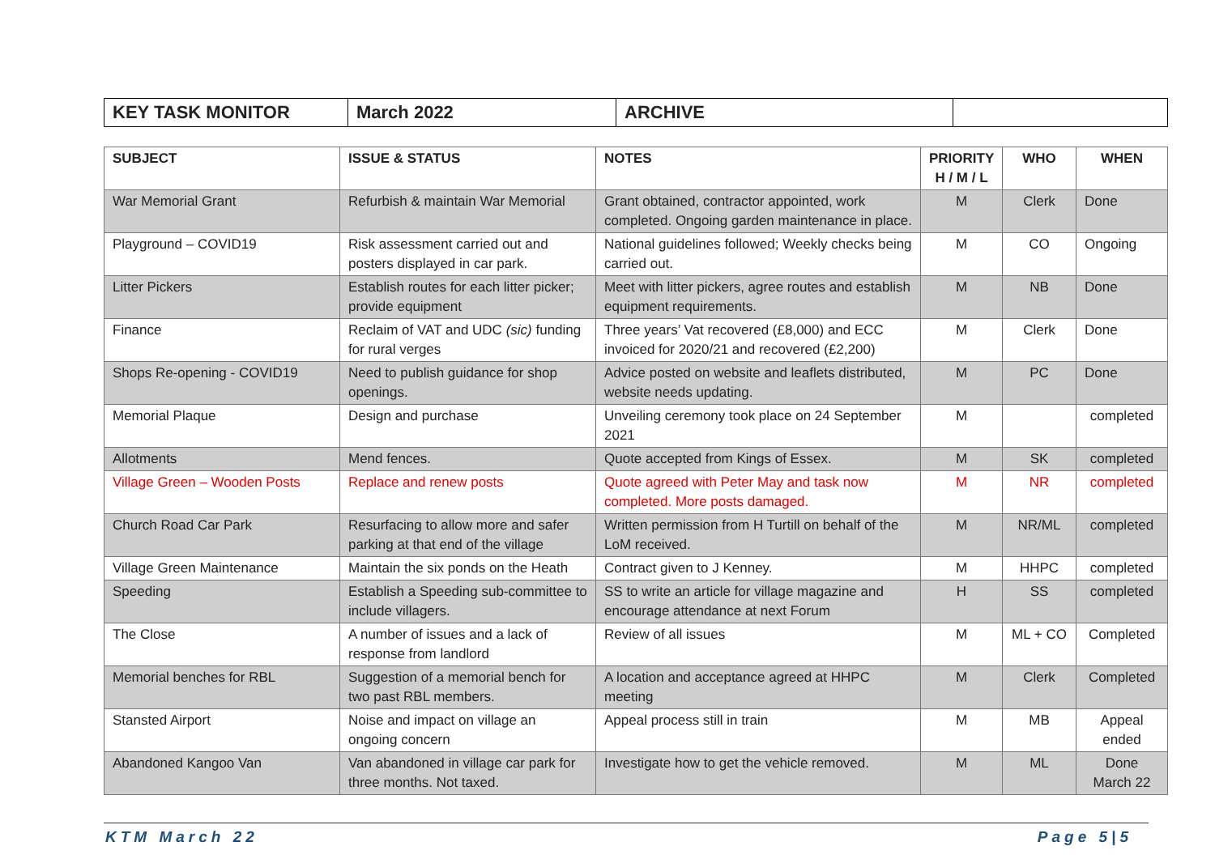| KEY TASK MONITOR | March 2022 | ARCHIVE | |
| SUBJECT | ISSUE & STATUS | NOTES | PRIORITY H / M / L | WHO | WHEN |
| --- | --- | --- | --- | --- | --- |
| War Memorial Grant | Refurbish & maintain War Memorial | Grant obtained, contractor appointed, work completed. Ongoing garden maintenance in place. | M | Clerk | Done |
| Playground – COVID19 | Risk assessment carried out and posters displayed in car park. | National guidelines followed; Weekly checks being carried out. | M | CO | Ongoing |
| Litter Pickers | Establish routes for each litter picker; provide equipment | Meet with litter pickers, agree routes and establish equipment requirements. | M | NB | Done |
| Finance | Reclaim of VAT and UDC (sic) funding for rural verges | Three years’ Vat recovered (£8,000) and ECC invoiced for 2020/21 and recovered (£2,200) | M | Clerk | Done |
| Shops Re-opening - COVID19 | Need to publish guidance for shop openings. | Advice posted on website and leaflets distributed, website needs updating. | M | PC | Done |
| Memorial Plaque | Design and purchase | Unveiling ceremony took place on 24 September 2021 | M | | completed |
| Allotments | Mend fences. | Quote accepted from Kings of Essex. | M | SK | completed |
| Village Green – Wooden Posts | Replace and renew posts | Quote agreed with Peter May and task now completed. More posts damaged. | M | NR | completed |
| Church Road Car Park | Resurfacing to allow more and safer parking at that end of the village | Written permission from H Turtill on behalf of the LoM received. | M | NR/ML | completed |
| Village Green Maintenance | Maintain the six ponds on the Heath | Contract given to J Kenney. | M | HHPC | completed |
| Speeding | Establish a Speeding sub-committee to include villagers. | SS to write an article for village magazine and encourage attendance at next Forum | H | SS | completed |
| The Close | A number of issues and a lack of response from landlord | Review of all issues | M | ML + CO | Completed |
| Memorial benches for RBL | Suggestion of a memorial bench for two past RBL members. | A location and acceptance agreed at HHPC meeting | M | Clerk | Completed |
| Stansted Airport | Noise and impact on village an ongoing concern | Appeal process still in train | M | MB | Appeal ended |
| Abandoned Kangoo Van | Van abandoned in village car park for three months. Not taxed. | Investigate how to get the vehicle removed. | M | ML | Done March 22 |
KTM March 22 Page 5|5